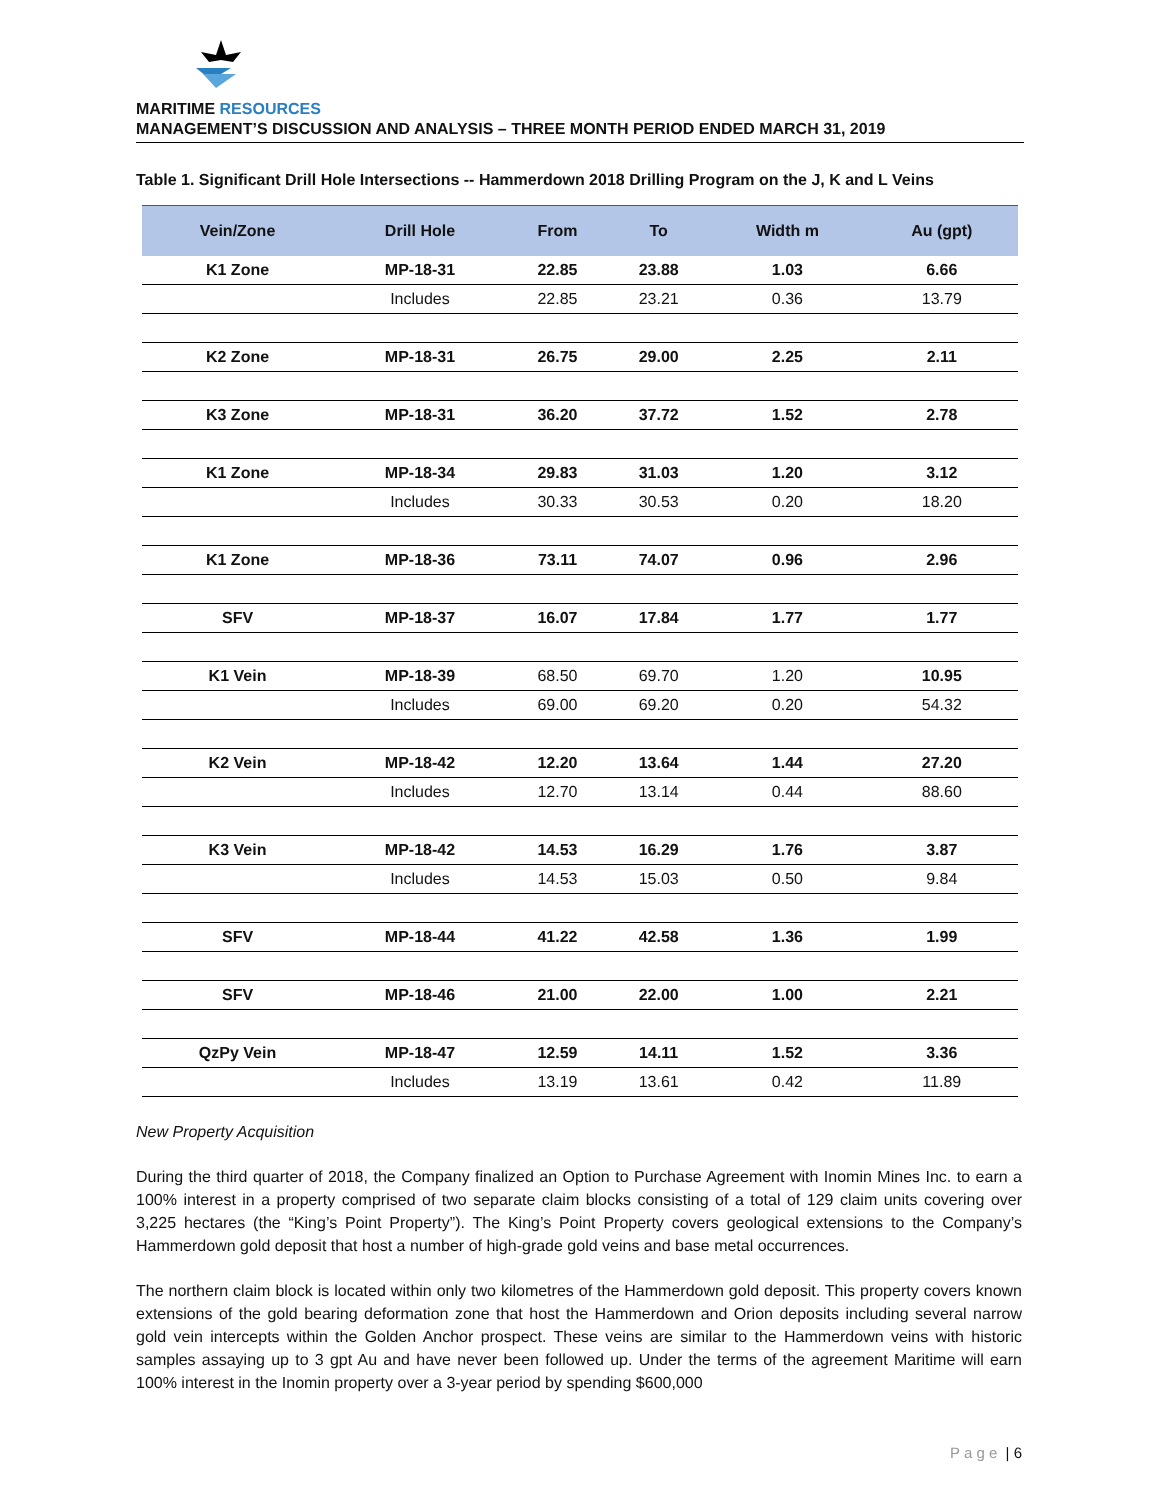MARITIME RESOURCES
MANAGEMENT’S DISCUSSION AND ANALYSIS – THREE MONTH PERIOD ENDED MARCH 31, 2019
Table 1. Significant Drill Hole Intersections -- Hammerdown 2018 Drilling Program on the J, K and L Veins
| Vein/Zone | Drill Hole | From | To | Width m | Au (gpt) |
| --- | --- | --- | --- | --- | --- |
| K1 Zone | MP-18-31 | 22.85 | 23.88 | 1.03 | 6.66 |
| | Includes | 22.85 | 23.21 | 0.36 | 13.79 |
| K2 Zone | MP-18-31 | 26.75 | 29.00 | 2.25 | 2.11 |
| K3 Zone | MP-18-31 | 36.20 | 37.72 | 1.52 | 2.78 |
| K1 Zone | MP-18-34 | 29.83 | 31.03 | 1.20 | 3.12 |
| | Includes | 30.33 | 30.53 | 0.20 | 18.20 |
| K1 Zone | MP-18-36 | 73.11 | 74.07 | 0.96 | 2.96 |
| SFV | MP-18-37 | 16.07 | 17.84 | 1.77 | 1.77 |
| K1 Vein | MP-18-39 | 68.50 | 69.70 | 1.20 | 10.95 |
| | Includes | 69.00 | 69.20 | 0.20 | 54.32 |
| K2 Vein | MP-18-42 | 12.20 | 13.64 | 1.44 | 27.20 |
| | Includes | 12.70 | 13.14 | 0.44 | 88.60 |
| K3 Vein | MP-18-42 | 14.53 | 16.29 | 1.76 | 3.87 |
| | Includes | 14.53 | 15.03 | 0.50 | 9.84 |
| SFV | MP-18-44 | 41.22 | 42.58 | 1.36 | 1.99 |
| SFV | MP-18-46 | 21.00 | 22.00 | 1.00 | 2.21 |
| QzPy Vein | MP-18-47 | 12.59 | 14.11 | 1.52 | 3.36 |
| | Includes | 13.19 | 13.61 | 0.42 | 11.89 |
New Property Acquisition
During the third quarter of 2018, the Company finalized an Option to Purchase Agreement with Inomin Mines Inc. to earn a 100% interest in a property comprised of two separate claim blocks consisting of a total of 129 claim units covering over 3,225 hectares (the “King’s Point Property”). The King’s Point Property covers geological extensions to the Company’s Hammerdown gold deposit that host a number of high-grade gold veins and base metal occurrences.
The northern claim block is located within only two kilometres of the Hammerdown gold deposit. This property covers known extensions of the gold bearing deformation zone that host the Hammerdown and Orion deposits including several narrow gold vein intercepts within the Golden Anchor prospect. These veins are similar to the Hammerdown veins with historic samples assaying up to 3 gpt Au and have never been followed up. Under the terms of the agreement Maritime will earn 100% interest in the Inomin property over a 3-year period by spending $600,000
P a g e | 6